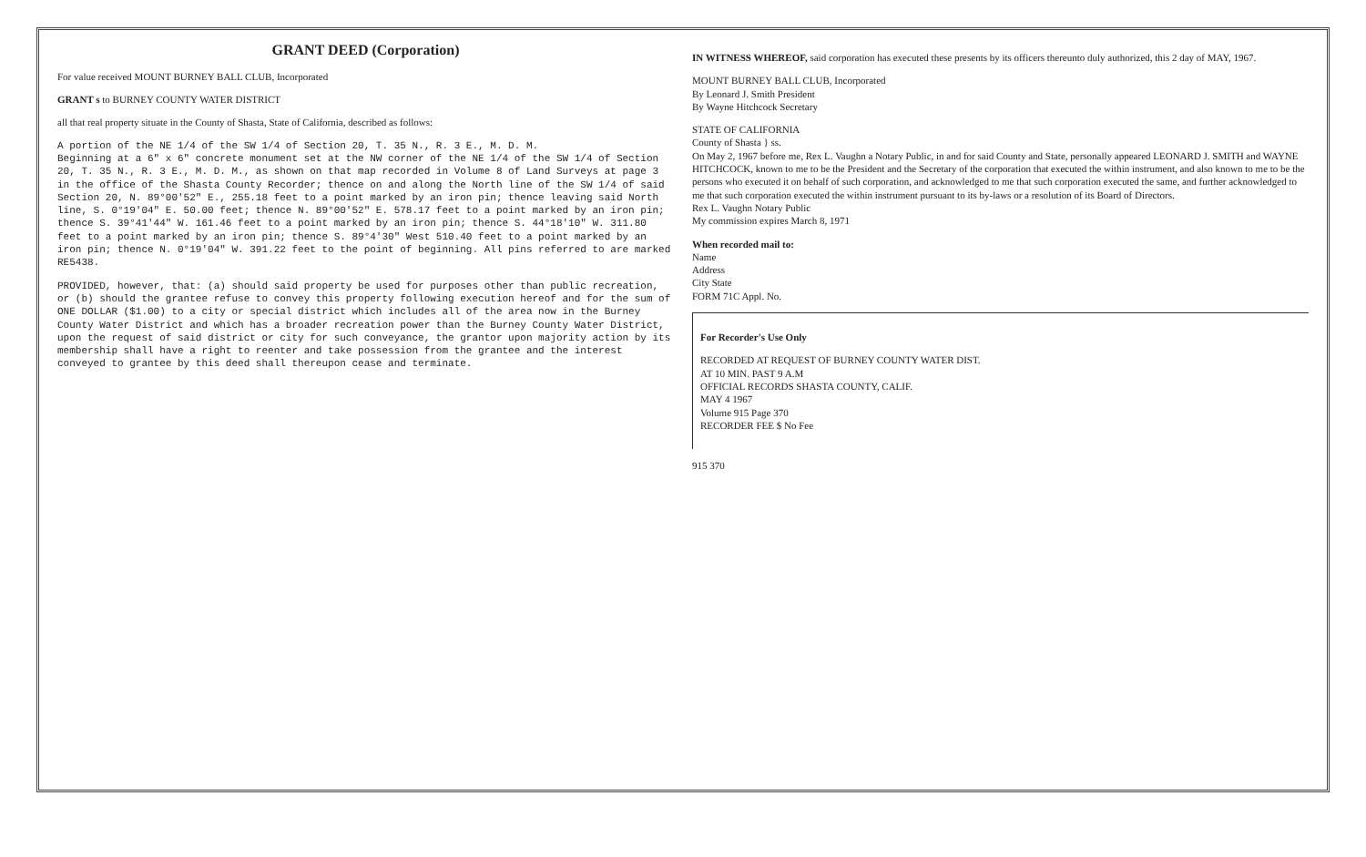GRANT DEED (Corporation)
For value received MOUNT BURNEY BALL CLUB, Incorporated
GRANT s to BURNEY COUNTY WATER DISTRICT
all that real property situate in the County of Shasta, State of California, described as follows:
A portion of the NE 1/4 of the SW 1/4 of Section 20, T. 35 N., R. 3 E., M. D. M.
Beginning at a 6" x 6" concrete monument set at the NW corner of the NE 1/4 of the SW 1/4 of Section 20, T. 35 N., R. 3 E., M. D. M., as shown on that map recorded in Volume 8 of Land Surveys at page 3 in the office of the Shasta County Recorder; thence on and along the North line of the SW 1/4 of said Section 20, N. 89°00'52" E., 255.18 feet to a point marked by an iron pin; thence leaving said North line, S. 0°19'04" E. 50.00 feet; thence N. 89°00'52" E. 578.17 feet to a point marked by an iron pin; thence S. 39°41'44" W. 161.46 feet to a point marked by an iron pin; thence S. 44°18'10" W. 311.80 feet to a point marked by an iron pin; thence S. 89°4'30" West 510.40 feet to a point marked by an iron pin; thence N. 0°19'04" W. 391.22 feet to the point of beginning. All pins referred to are marked RE5438.
PROVIDED, however, that: (a) should said property be used for purposes other than public recreation, or (b) should the grantee refuse to convey this property following execution hereof and for the sum of ONE DOLLAR ($1.00) to a city or special district which includes all of the area now in the Burney County Water District and which has a broader recreation power than the Burney County Water District, upon the request of said district or city for such conveyance, the grantor upon majority action by its membership shall have a right to reenter and take possession from the grantee and the interest conveyed to grantee by this deed shall thereupon cease and terminate.
IN WITNESS WHEREOF, said corporation has executed these presents by its officers thereunto duly authorized, this 2 day of MAY, 1967.
MOUNT BURNEY BALL CLUB, Incorporated
By Leonard J. Smith President
By Wayne Hitchcock Secretary
STATE OF CALIFORNIA
County of Shasta } ss.
On May 2, 1967 before me, Rex L. Vaughn a Notary Public, in and for said County and State, personally appeared LEONARD J. SMITH and WAYNE HITCHCOCK, known to me to be the President and the Secretary of the corporation that executed the within instrument, and also known to me to be the persons who executed it on behalf of such corporation, and acknowledged to me that such corporation executed the same, and further acknowledged to me that such corporation executed the within instrument pursuant to its by-laws or a resolution of its Board of Directors.
Rex L. Vaughn Notary Public
My commission expires March 8, 1971
When recorded mail to:
Name
Address
City State
FORM 71C Appl. No.
For Recorder's Use Only
RECORDED AT REQUEST OF BURNEY COUNTY WATER DIST.
AT 10 MIN. PAST 9 A.M
OFFICIAL RECORDS SHASTA COUNTY, CALIF.
MAY 4 1967
Volume 915 Page 370
RECORDER FEE $ No Fee
915 370